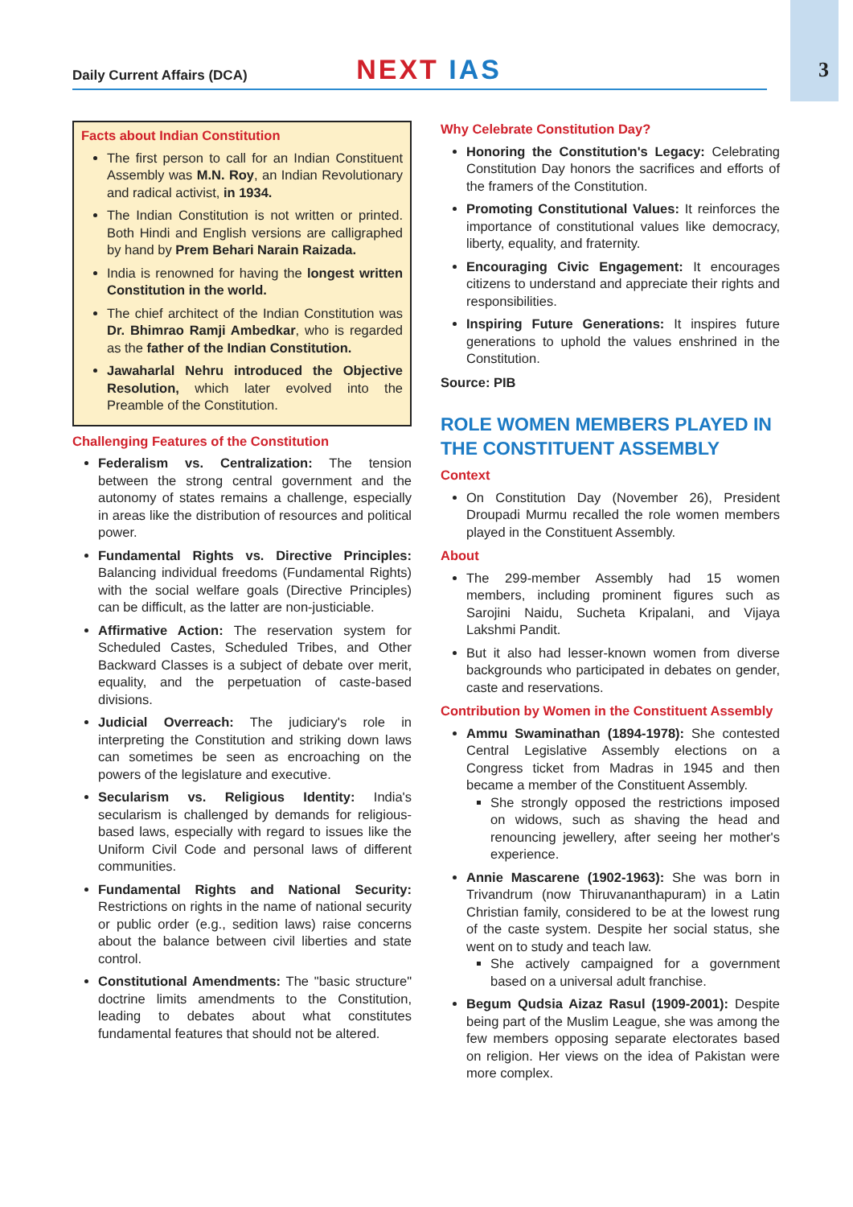Daily Current Affairs (DCA) NEXT IAS
3
Facts about Indian Constitution
The first person to call for an Indian Constituent Assembly was M.N. Roy, an Indian Revolutionary and radical activist, in 1934.
The Indian Constitution is not written or printed. Both Hindi and English versions are calligraphed by hand by Prem Behari Narain Raizada.
India is renowned for having the longest written Constitution in the world.
The chief architect of the Indian Constitution was Dr. Bhimrao Ramji Ambedkar, who is regarded as the father of the Indian Constitution.
Jawaharlal Nehru introduced the Objective Resolution, which later evolved into the Preamble of the Constitution.
Challenging Features of the Constitution
Federalism vs. Centralization: The tension between the strong central government and the autonomy of states remains a challenge, especially in areas like the distribution of resources and political power.
Fundamental Rights vs. Directive Principles: Balancing individual freedoms (Fundamental Rights) with the social welfare goals (Directive Principles) can be difficult, as the latter are non-justiciable.
Affirmative Action: The reservation system for Scheduled Castes, Scheduled Tribes, and Other Backward Classes is a subject of debate over merit, equality, and the perpetuation of caste-based divisions.
Judicial Overreach: The judiciary's role in interpreting the Constitution and striking down laws can sometimes be seen as encroaching on the powers of the legislature and executive.
Secularism vs. Religious Identity: India's secularism is challenged by demands for religious-based laws, especially with regard to issues like the Uniform Civil Code and personal laws of different communities.
Fundamental Rights and National Security: Restrictions on rights in the name of national security or public order (e.g., sedition laws) raise concerns about the balance between civil liberties and state control.
Constitutional Amendments: The "basic structure" doctrine limits amendments to the Constitution, leading to debates about what constitutes fundamental features that should not be altered.
Why Celebrate Constitution Day?
Honoring the Constitution's Legacy: Celebrating Constitution Day honors the sacrifices and efforts of the framers of the Constitution.
Promoting Constitutional Values: It reinforces the importance of constitutional values like democracy, liberty, equality, and fraternity.
Encouraging Civic Engagement: It encourages citizens to understand and appreciate their rights and responsibilities.
Inspiring Future Generations: It inspires future generations to uphold the values enshrined in the Constitution.
Source: PIB
ROLE WOMEN MEMBERS PLAYED IN THE CONSTITUENT ASSEMBLY
Context
On Constitution Day (November 26), President Droupadi Murmu recalled the role women members played in the Constituent Assembly.
About
The 299-member Assembly had 15 women members, including prominent figures such as Sarojini Naidu, Sucheta Kripalani, and Vijaya Lakshmi Pandit.
But it also had lesser-known women from diverse backgrounds who participated in debates on gender, caste and reservations.
Contribution by Women in the Constituent Assembly
Ammu Swaminathan (1894-1978): She contested Central Legislative Assembly elections on a Congress ticket from Madras in 1945 and then became a member of the Constituent Assembly.
She strongly opposed the restrictions imposed on widows, such as shaving the head and renouncing jewellery, after seeing her mother's experience.
Annie Mascarene (1902-1963): She was born in Trivandrum (now Thiruvananthapuram) in a Latin Christian family, considered to be at the lowest rung of the caste system. Despite her social status, she went on to study and teach law.
She actively campaigned for a government based on a universal adult franchise.
Begum Qudsia Aizaz Rasul (1909-2001): Despite being part of the Muslim League, she was among the few members opposing separate electorates based on religion. Her views on the idea of Pakistan were more complex.